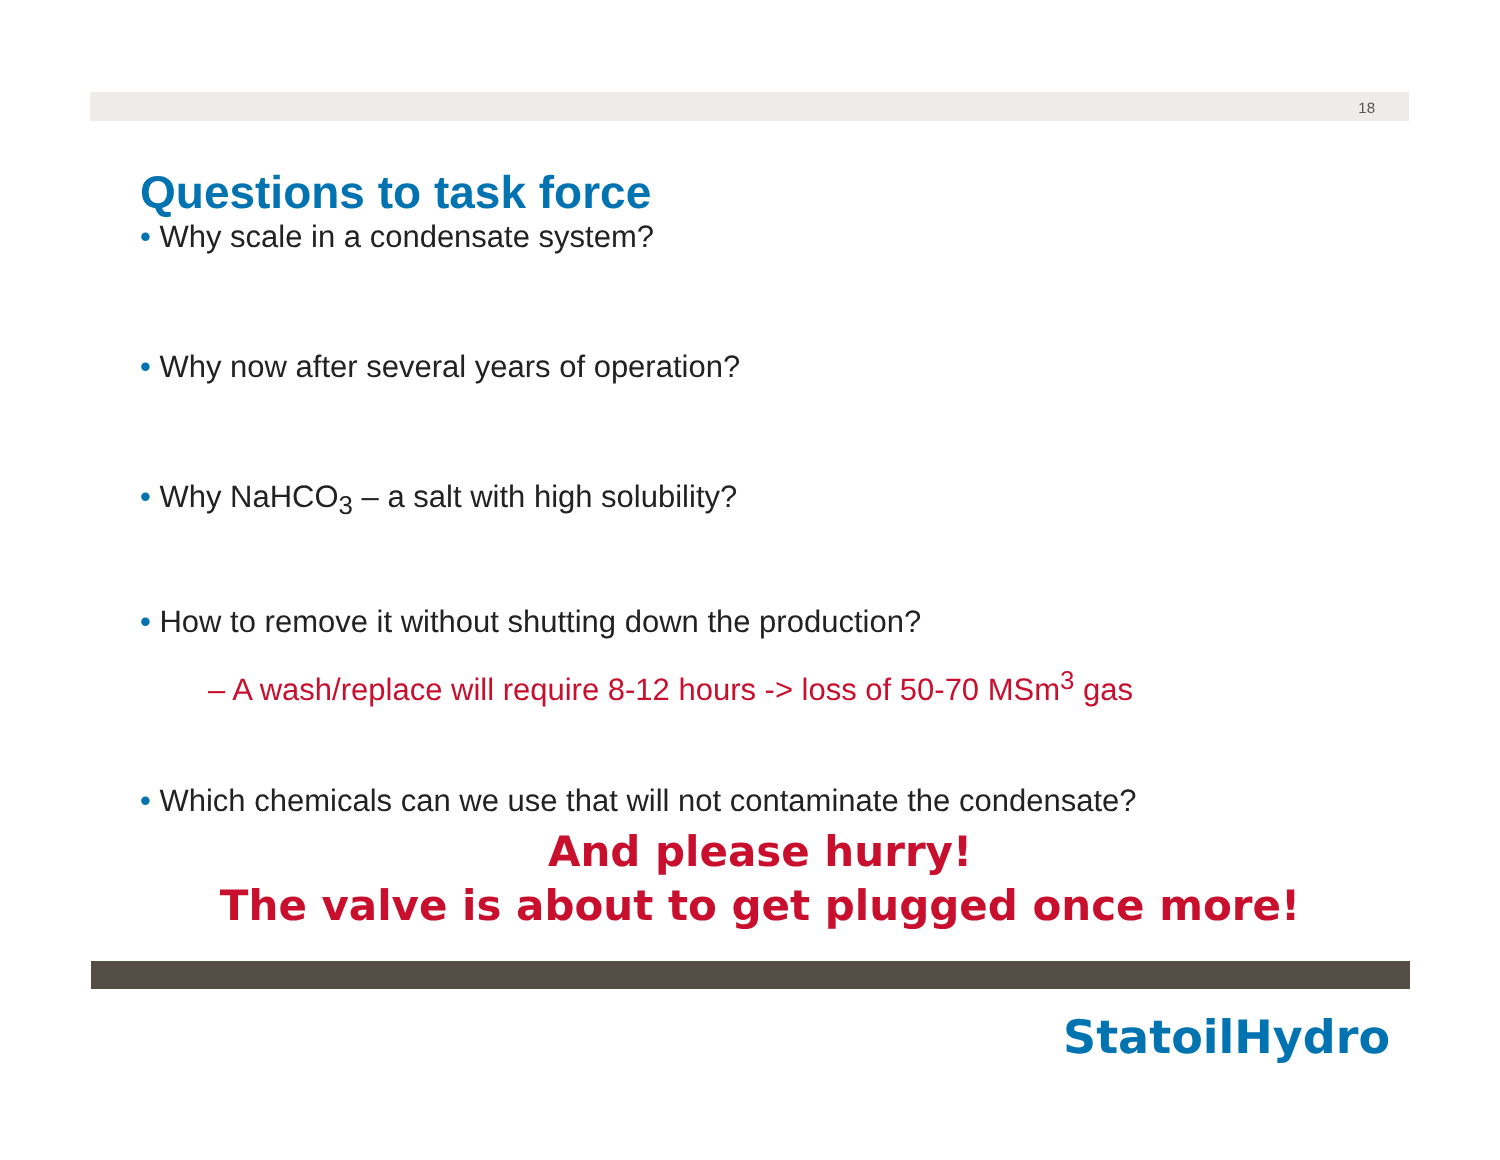18
Questions to task force
• Why scale in a condensate system?
• Why now after several years of operation?
• Why NaHCO<sub>3</sub> – a salt with high solubility?
• How to remove it without shutting down the production?
– A wash/replace will require 8-12 hours -> loss of 50-70 MSm<sup>3</sup> gas
• Which chemicals can we use that will not contaminate the condensate?
And please hurry!
The valve is about to get plugged once more!
StatoilHydro